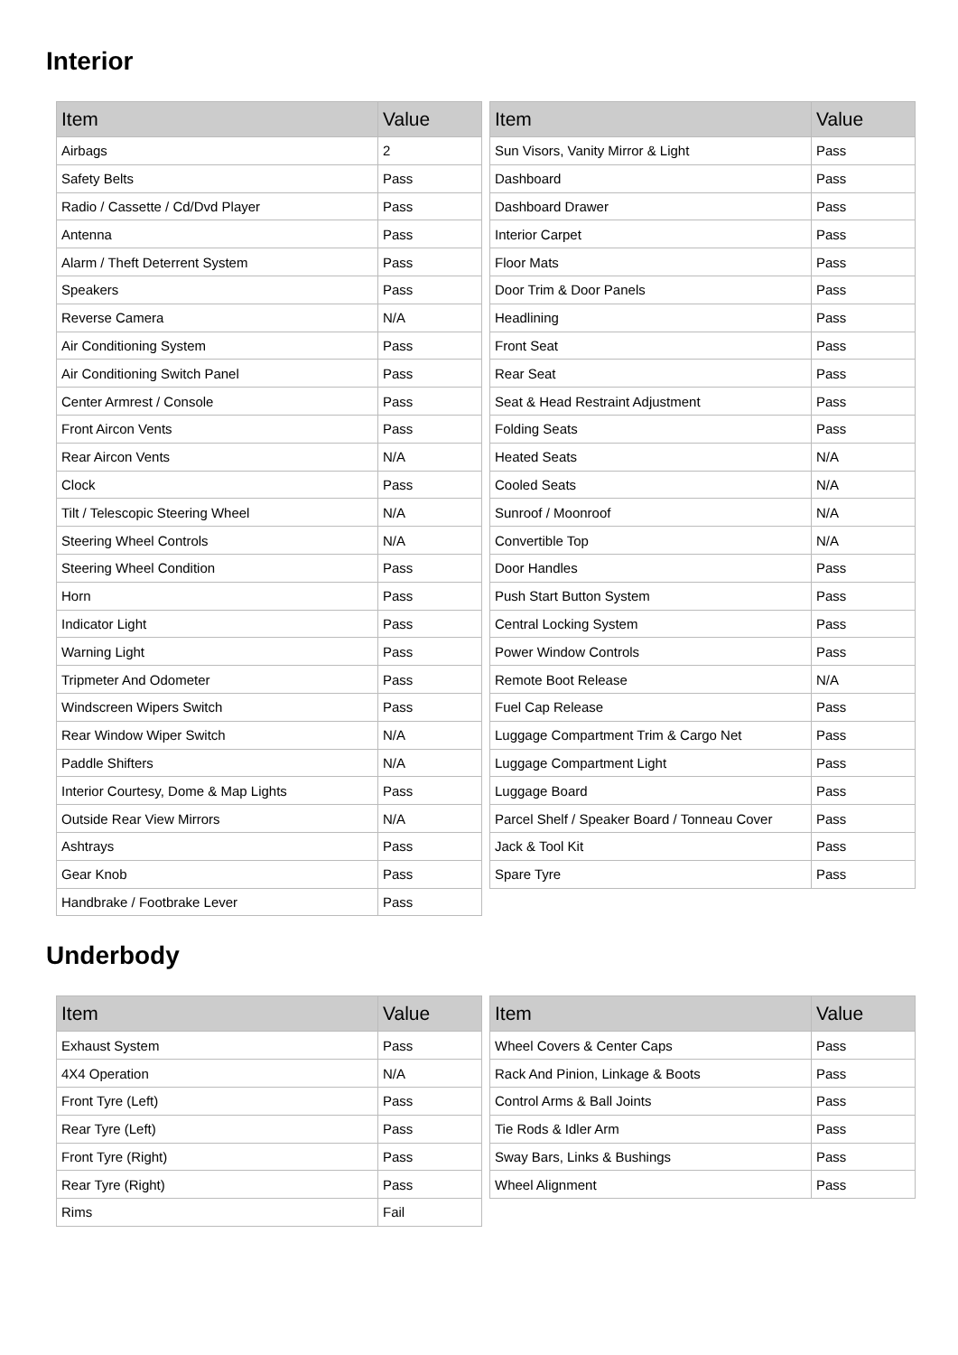Interior
| Item | Value |
| --- | --- |
| Airbags | 2 |
| Safety Belts | Pass |
| Radio / Cassette / Cd/Dvd Player | Pass |
| Antenna | Pass |
| Alarm / Theft Deterrent System | Pass |
| Speakers | Pass |
| Reverse Camera | N/A |
| Air Conditioning System | Pass |
| Air Conditioning Switch Panel | Pass |
| Center Armrest / Console | Pass |
| Front Aircon Vents | Pass |
| Rear Aircon Vents | N/A |
| Clock | Pass |
| Tilt / Telescopic Steering Wheel | N/A |
| Steering Wheel Controls | N/A |
| Steering Wheel Condition | Pass |
| Horn | Pass |
| Indicator Light | Pass |
| Warning Light | Pass |
| Tripmeter And Odometer | Pass |
| Windscreen Wipers Switch | Pass |
| Rear Window Wiper Switch | N/A |
| Paddle Shifters | N/A |
| Interior Courtesy, Dome & Map Lights | Pass |
| Outside Rear View Mirrors | N/A |
| Ashtrays | Pass |
| Gear Knob | Pass |
| Handbrake / Footbrake Lever | Pass |
| Item | Value |
| --- | --- |
| Sun Visors, Vanity Mirror & Light | Pass |
| Dashboard | Pass |
| Dashboard Drawer | Pass |
| Interior Carpet | Pass |
| Floor Mats | Pass |
| Door Trim & Door Panels | Pass |
| Headlining | Pass |
| Front Seat | Pass |
| Rear Seat | Pass |
| Seat & Head Restraint Adjustment | Pass |
| Folding Seats | Pass |
| Heated Seats | N/A |
| Cooled Seats | N/A |
| Sunroof / Moonroof | N/A |
| Convertible Top | N/A |
| Door Handles | Pass |
| Push Start Button System | Pass |
| Central Locking System | Pass |
| Power Window Controls | Pass |
| Remote Boot Release | N/A |
| Fuel Cap Release | Pass |
| Luggage Compartment Trim & Cargo Net | Pass |
| Luggage Compartment Light | Pass |
| Luggage Board | Pass |
| Parcel Shelf / Speaker Board / Tonneau Cover | Pass |
| Jack & Tool Kit | Pass |
| Spare Tyre | Pass |
Underbody
| Item | Value |
| --- | --- |
| Exhaust System | Pass |
| 4X4 Operation | N/A |
| Front Tyre (Left) | Pass |
| Rear Tyre (Left) | Pass |
| Front Tyre (Right) | Pass |
| Rear Tyre (Right) | Pass |
| Rims | Fail |
| Item | Value |
| --- | --- |
| Wheel Covers & Center Caps | Pass |
| Rack And Pinion, Linkage & Boots | Pass |
| Control Arms & Ball Joints | Pass |
| Tie Rods & Idler Arm | Pass |
| Sway Bars, Links & Bushings | Pass |
| Wheel Alignment | Pass |